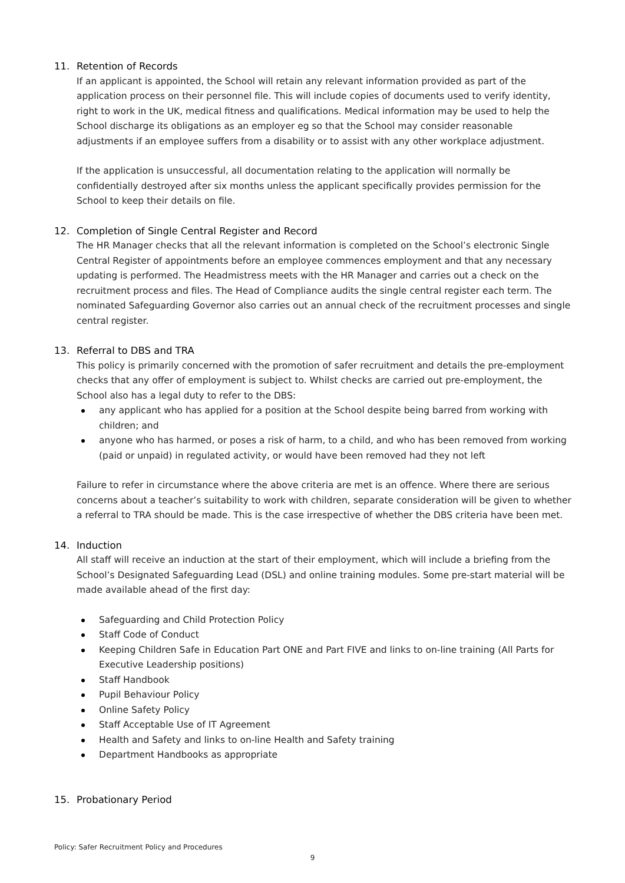11. Retention of Records
If an applicant is appointed, the School will retain any relevant information provided as part of the application process on their personnel file. This will include copies of documents used to verify identity, right to work in the UK, medical fitness and qualifications. Medical information may be used to help the School discharge its obligations as an employer eg so that the School may consider reasonable adjustments if an employee suffers from a disability or to assist with any other workplace adjustment.
If the application is unsuccessful, all documentation relating to the application will normally be confidentially destroyed after six months unless the applicant specifically provides permission for the School to keep their details on file.
12. Completion of Single Central Register and Record
The HR Manager checks that all the relevant information is completed on the School’s electronic Single Central Register of appointments before an employee commences employment and that any necessary updating is performed. The Headmistress meets with the HR Manager and carries out a check on the recruitment process and files. The Head of Compliance audits the single central register each term. The nominated Safeguarding Governor also carries out an annual check of the recruitment processes and single central register.
13. Referral to DBS and TRA
This policy is primarily concerned with the promotion of safer recruitment and details the pre-employment checks that any offer of employment is subject to. Whilst checks are carried out pre-employment, the School also has a legal duty to refer to the DBS:
any applicant who has applied for a position at the School despite being barred from working with children; and
anyone who has harmed, or poses a risk of harm, to a child, and who has been removed from working (paid or unpaid) in regulated activity, or would have been removed had they not left
Failure to refer in circumstance where the above criteria are met is an offence. Where there are serious concerns about a teacher’s suitability to work with children, separate consideration will be given to whether a referral to TRA should be made. This is the case irrespective of whether the DBS criteria have been met.
14. Induction
All staff will receive an induction at the start of their employment, which will include a briefing from the School’s Designated Safeguarding Lead (DSL) and online training modules. Some pre-start material will be made available ahead of the first day:
Safeguarding and Child Protection Policy
Staff Code of Conduct
Keeping Children Safe in Education Part ONE and Part FIVE and links to on-line training (All Parts for Executive Leadership positions)
Staff Handbook
Pupil Behaviour Policy
Online Safety Policy
Staff Acceptable Use of IT Agreement
Health and Safety and links to on-line Health and Safety training
Department Handbooks as appropriate
15. Probationary Period
Policy: Safer Recruitment Policy and Procedures
9